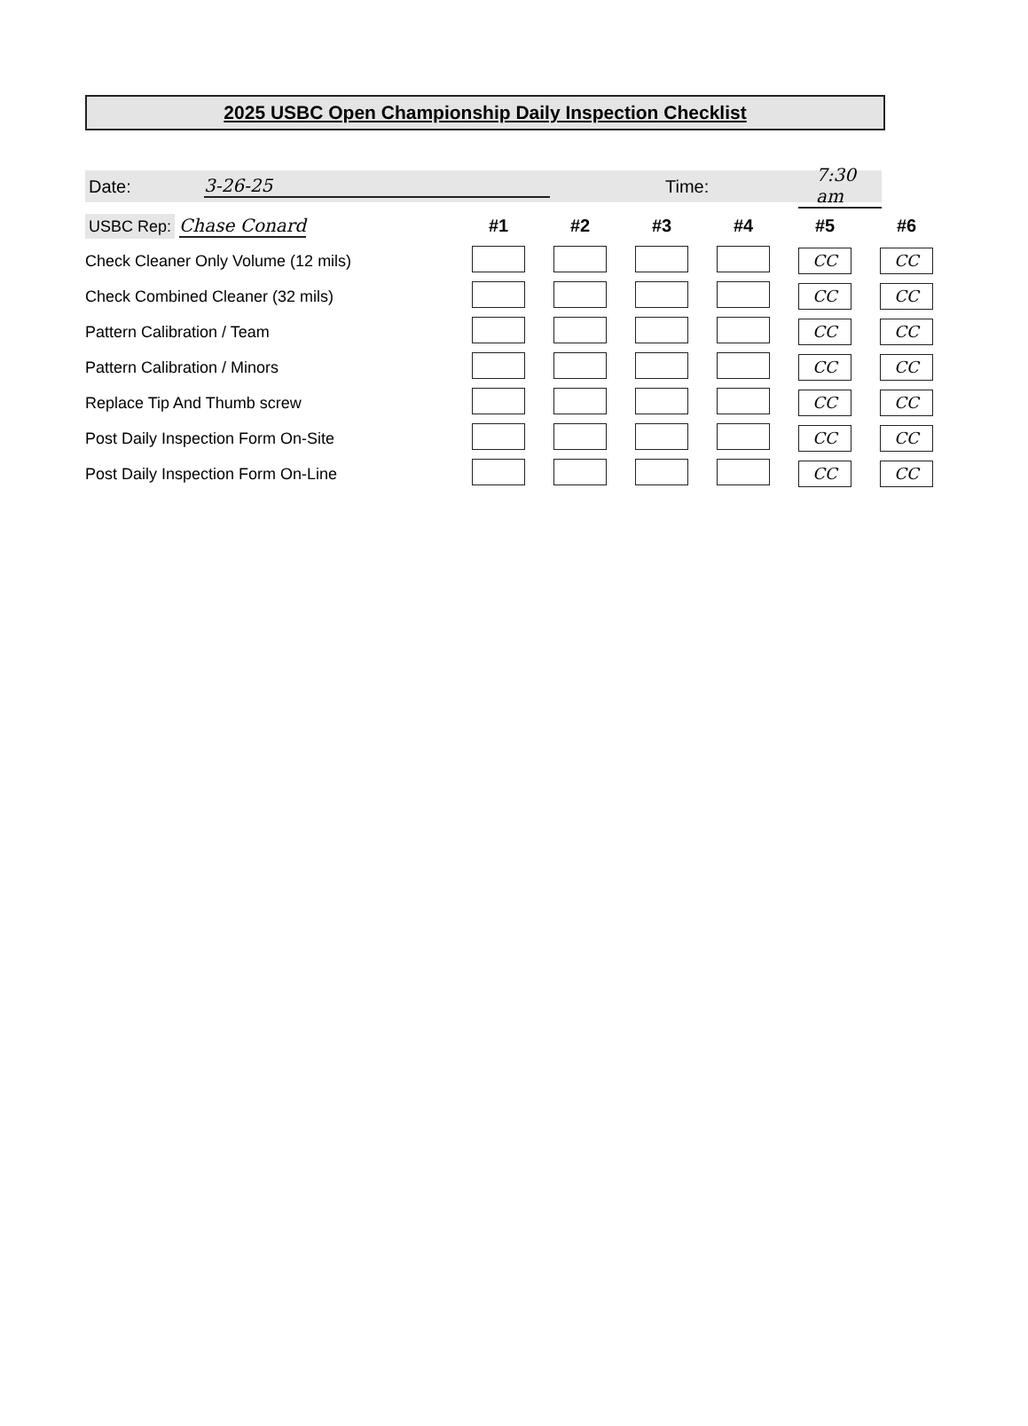2025 USBC Open Championship Daily Inspection Checklist
Date: 3-26-25 Time: 7:30 am
| USBC Rep: Chase Conard | #1 | #2 | #3 | #4 | #5 | #6 |
| Check Cleaner Only Volume (12 mils) | | | | | CC | CC |
| Check Combined Cleaner (32 mils) | | | | | CC | CC |
| Pattern Calibration / Team | | | | | CC | CC |
| Pattern Calibration / Minors | | | | | CC | CC |
| Replace Tip And Thumb screw | | | | | CC | CC |
| Post Daily Inspection Form On-Site | | | | | CC | CC |
| Post Daily Inspection Form On-Line | | | | | CC | CC |